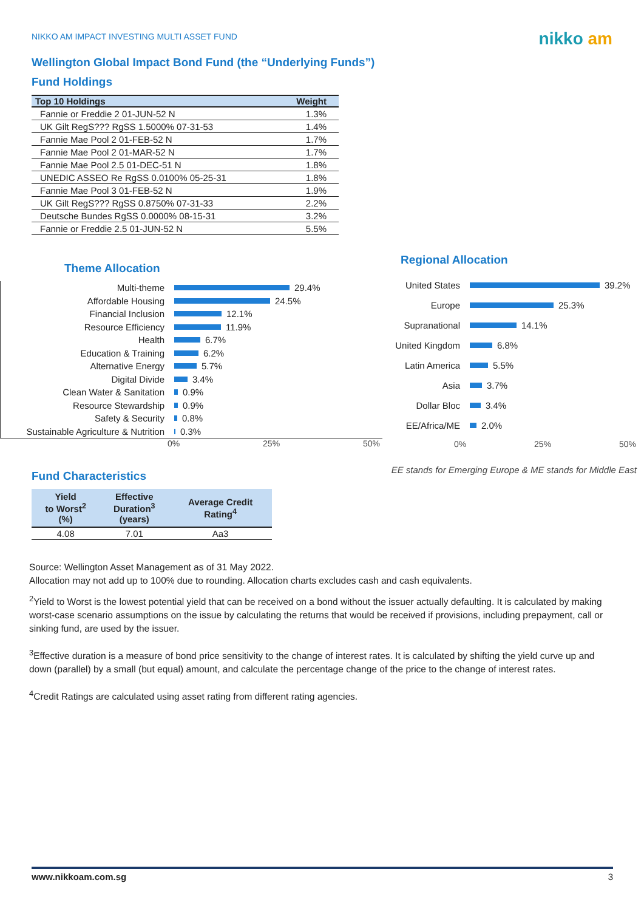NIKKO AM IMPACT INVESTING MULTI ASSET FUND
nikko am
Wellington Global Impact Bond Fund (the “Underlying Funds”)
Fund Holdings
| Top 10 Holdings | Weight |
| --- | --- |
| Fannie or Freddie 2 01-JUN-52 N | 1.3% |
| UK Gilt RegS??? RgSS 1.5000% 07-31-53 | 1.4% |
| Fannie Mae Pool 2 01-FEB-52 N | 1.7% |
| Fannie Mae Pool 2 01-MAR-52 N | 1.7% |
| Fannie Mae Pool 2.5 01-DEC-51 N | 1.8% |
| UNEDIC ASSEO Re RgSS 0.0100% 05-25-31 | 1.8% |
| Fannie Mae Pool 3 01-FEB-52 N | 1.9% |
| UK Gilt RegS??? RgSS 0.8750% 07-31-33 | 2.2% |
| Deutsche Bundes RgSS 0.0000% 08-15-31 | 3.2% |
| Fannie or Freddie 2.5 01-JUN-52 N | 5.5% |
Theme Allocation
Multi-theme
29.4%
Affordable Housing
24.5%
Financial Inclusion
12.1%
Resource Efficiency
11.9%
Health
6.7%
Education & Training
6.2%
Alternative Energy
5.7%
Digital Divide
3.4%
Clean Water & Sanitation
0.9%
Resource Stewardship
0.9%
Safety & Security
0.8%
Sustainable Agriculture & Nutrition
0.3%
0% 25% 50%
Regional Allocation
United States
39.2%
Europe
25.3%
Supranational
14.1%
United Kingdom
6.8%
Latin America
5.5%
Asia
3.7%
Dollar Bloc
3.4%
EE/Africa/ME
2.0%
0% 25% 50%
Fund Characteristics
| Yield to Worst<sup>2</sup> (%) | Effective Duration<sup>3</sup> (years) | Average Credit Rating<sup>4</sup> |
| --- | --- | --- |
| 4.08 | 7.01 | Aa3 |
EE stands for Emerging Europe & ME stands for Middle East
Source: Wellington Asset Management as of 31 May 2022.
Allocation may not add up to 100% due to rounding. Allocation charts excludes cash and cash equivalents.
<sup>2</sup> Yield to Worst is the lowest potential yield that can be received on a bond without the issuer actually defaulting. It is calculated by making worst-case scenario assumptions on the issue by calculating the returns that would be received if provisions, including prepayment, call or sinking fund, are used by the issuer.
<sup>3</sup> Effective duration is a measure of bond price sensitivity to the change of interest rates. It is calculated by shifting the yield curve up and down (parallel) by a small (but equal) amount, and calculate the percentage change of the price to the change of interest rates.
<sup>4</sup> Credit Ratings are calculated using asset rating from different rating agencies.
www.nikkoam.com.sg 3